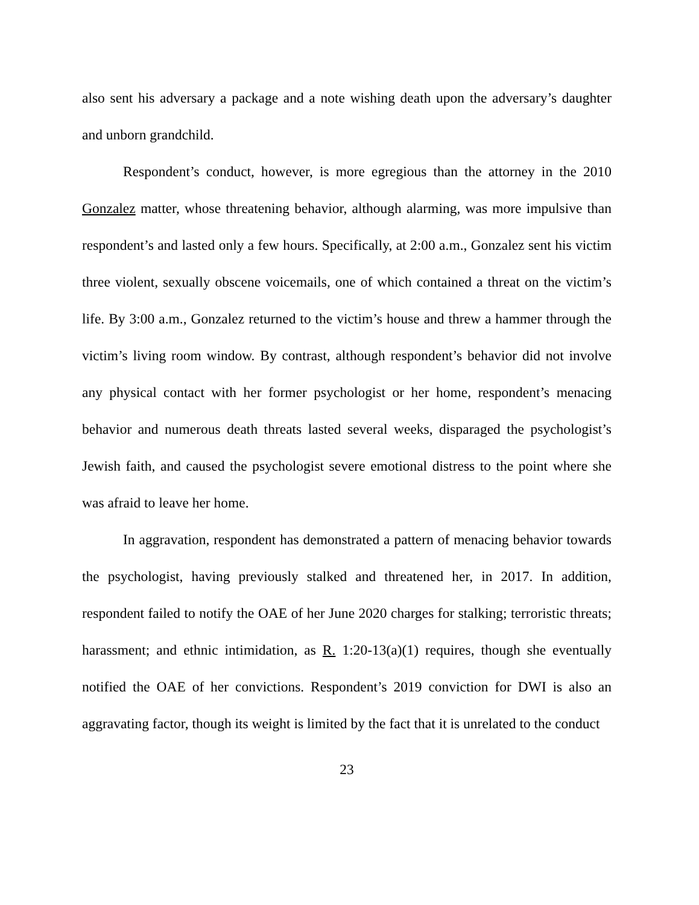also sent his adversary a package and a note wishing death upon the adversary’s daughter and unborn grandchild.
Respondent’s conduct, however, is more egregious than the attorney in the 2010 Gonzalez matter, whose threatening behavior, although alarming, was more impulsive than respondent’s and lasted only a few hours. Specifically, at 2:00 a.m., Gonzalez sent his victim three violent, sexually obscene voicemails, one of which contained a threat on the victim’s life. By 3:00 a.m., Gonzalez returned to the victim’s house and threw a hammer through the victim’s living room window. By contrast, although respondent’s behavior did not involve any physical contact with her former psychologist or her home, respondent’s menacing behavior and numerous death threats lasted several weeks, disparaged the psychologist’s Jewish faith, and caused the psychologist severe emotional distress to the point where she was afraid to leave her home.
In aggravation, respondent has demonstrated a pattern of menacing behavior towards the psychologist, having previously stalked and threatened her, in 2017. In addition, respondent failed to notify the OAE of her June 2020 charges for stalking; terroristic threats; harassment; and ethnic intimidation, as R. 1:20-13(a)(1) requires, though she eventually notified the OAE of her convictions. Respondent’s 2019 conviction for DWI is also an aggravating factor, though its weight is limited by the fact that it is unrelated to the conduct
23